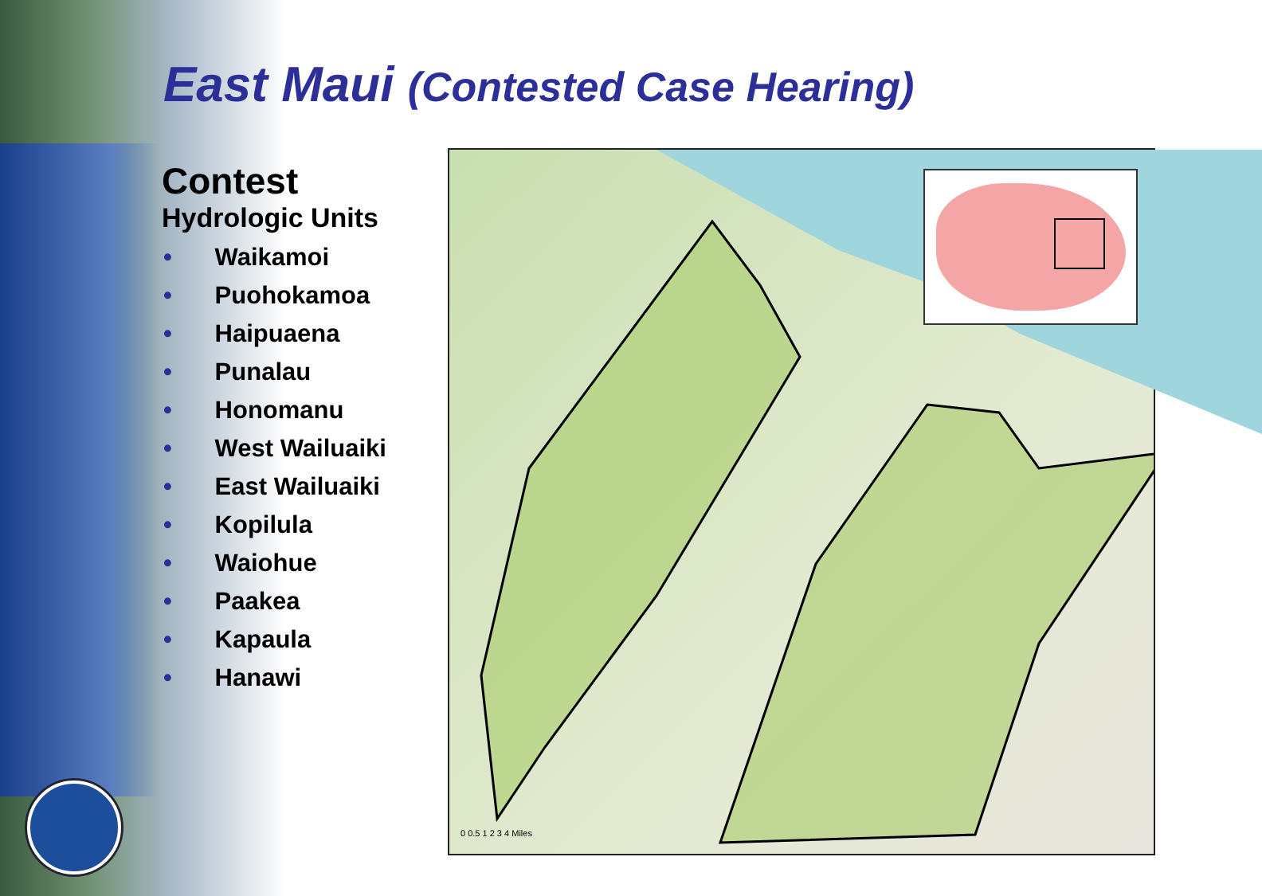East Maui (Contested Case Hearing)
Contest
Hydrologic Units
• Waikamoi
• Puohokamoa
• Haipuaena
• Punalau
• Honomanu
• West Wailuaiki
• East Wailuaiki
• Kopilula
• Waiohue
• Paakea
• Kapaula
• Hanawi
0 0.5 1 2 3 4 Miles